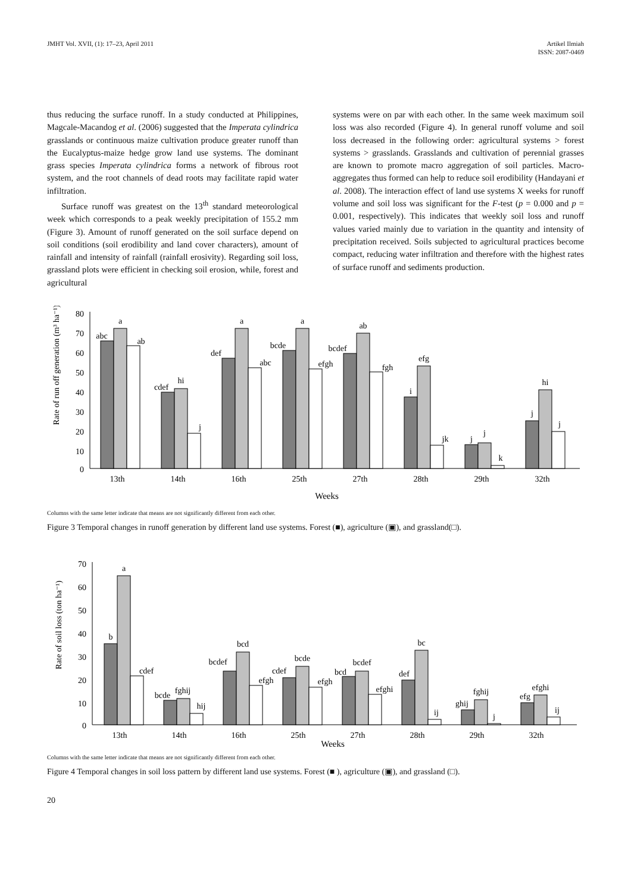JMHT Vol. XVII, (1): 17–23, April 2011
Artikel Ilmiah
ISSN: 2087-0469
thus reducing the surface runoff. In a study conducted at Philippines, Magcale-Macandog et al. (2006) suggested that the Imperata cylindrica grasslands or continuous maize cultivation produce greater runoff than the Eucalyptus-maize hedge grow land use systems. The dominant grass species Imperata cylindrica forms a network of fibrous root system, and the root channels of dead roots may facilitate rapid water infiltration.
Surface runoff was greatest on the 13<sup>th</sup> standard meteorological week which corresponds to a peak weekly precipitation of 155.2 mm (Figure 3). Amount of runoff generated on the soil surface depend on soil conditions (soil erodibility and land cover characters), amount of rainfall and intensity of rainfall (rainfall erosivity). Regarding soil loss, grassland plots were efficient in checking soil erosion, while, forest and agricultural
systems were on par with each other. In the same week maximum soil loss was also recorded (Figure 4). In general runoff volume and soil loss decreased in the following order: agricultural systems > forest systems > grasslands. Grasslands and cultivation of perennial grasses are known to promote macro aggregation of soil particles. Macro-aggregates thus formed can help to reduce soil erodibility (Handayani et al. 2008). The interaction effect of land use systems X weeks for runoff volume and soil loss was significant for the F-test (p = 0.000 and p = 0.001, respectively). This indicates that weekly soil loss and runoff values varied mainly due to variation in the quantity and intensity of precipitation received. Soils subjected to agricultural practices become compact, reducing water infiltration and therefore with the highest rates of surface runoff and sediments production.
Rate of run off generation (m³ ha⁻¹)
80
70
60
50
40
30
20
10
0
abc
a
ab
cdef
hi
j
def
a
abc
bcde
a
efgh
bcdef
ab
fgh
i
efg
jk
j
j
k
j
hi
j
13th
14th
16th
25th
27th
28th
29th
32th
Weeks
Columns with the same letter indicate that means are not significantly different from each other.
Figure 3 Temporal changes in runoff generation by different land use systems. Forest (■), agriculture (▣), and grassland(□).
Rate of soil loss (ton ha⁻¹)
70
60
50
40
30
20
10
0
b
a
cdef
bcde
fghij
hij
bcdef
bcd
efgh
cdef
bcde
efgh
bcd
bcdef
efghi
def
bc
ij
ghij
fghij
j
efg
efghi
ij
13th
14th
16th
25th
27th
28th
29th
32th
Weeks
Columns with the same letter indicate that means are not significantly different from each other.
Figure 4 Temporal changes in soil loss pattern by different land use systems. Forest (■ ), agriculture (▣), and grassland (□).
20